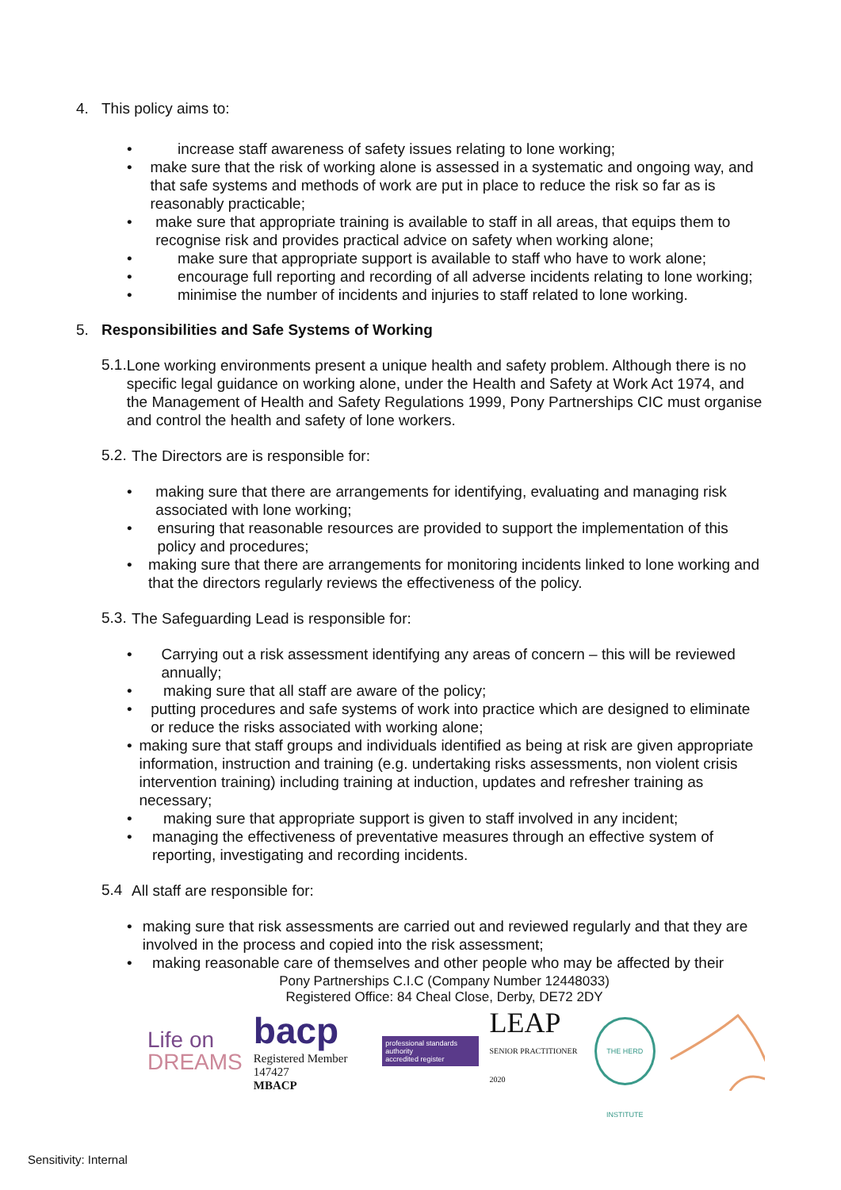4. This policy aims to:
• increase staff awareness of safety issues relating to lone working;
• make sure that the risk of working alone is assessed in a systematic and ongoing way, and that safe systems and methods of work are put in place to reduce the risk so far as is reasonably practicable;
• make sure that appropriate training is available to staff in all areas, that equips them to recognise risk and provides practical advice on safety when working alone;
• make sure that appropriate support is available to staff who have to work alone;
• encourage full reporting and recording of all adverse incidents relating to lone working;
• minimise the number of incidents and injuries to staff related to lone working.
5. Responsibilities and Safe Systems of Working
5.1.
Lone working environments present a unique health and safety problem. Although there is no specific legal guidance on working alone, under the Health and Safety at Work Act 1974, and the Management of Health and Safety Regulations 1999, Pony Partnerships CIC must organise and control the health and safety of lone workers.
5.2.
The Directors are is responsible for:
• making sure that there are arrangements for identifying, evaluating and managing risk associated with lone working;
• ensuring that reasonable resources are provided to support the implementation of this policy and procedures;
• making sure that there are arrangements for monitoring incidents linked to lone working and that the directors regularly reviews the effectiveness of the policy.
5.3.
The Safeguarding Lead is responsible for:
• Carrying out a risk assessment identifying any areas of concern – this will be reviewed annually;
• making sure that all staff are aware of the policy;
• putting procedures and safe systems of work into practice which are designed to eliminate or reduce the risks associated with working alone;
• making sure that staff groups and individuals identified as being at risk are given appropriate information, instruction and training (e.g. undertaking risks assessments, non violent crisis intervention training) including training at induction, updates and refresher training as necessary;
• making sure that appropriate support is given to staff involved in any incident;
• managing the effectiveness of preventative measures through an effective system of reporting, investigating and recording incidents.
5.4
All staff are responsible for:
• making sure that risk assessments are carried out and reviewed regularly and that they are involved in the process and copied into the risk assessment;
• making reasonable care of themselves and other people who may be affected by their
Pony Partnerships C.I.C (Company Number 12448033)
Registered Office: 84 Cheal Close, Derby, DE72 2DY
Life on
DREAMS
bacp
Registered Member 147427
MBACP
professional standards authority
accredited register
LEAP
SENIOR PRACTITIONER 2020
THE HERD INSTITUTE
Sensitivity: Internal